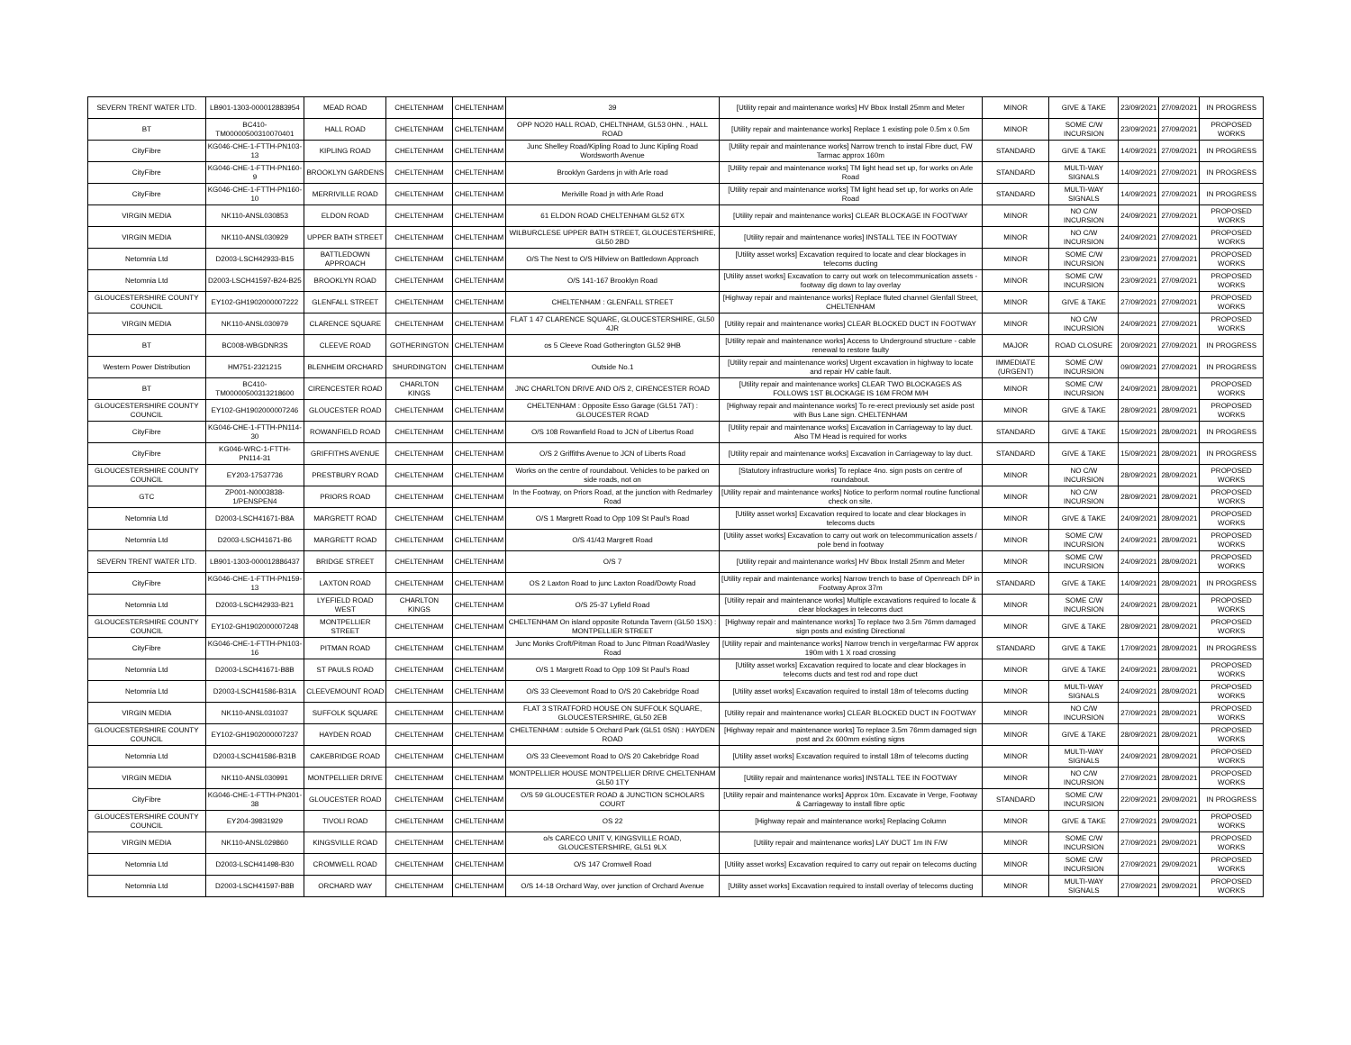| SEVERN TRENT WATER LTD. | LB901-1303-000012883954 | MEAD ROAD | CHELTENHAM | CHELTENHAM | 39 | [Utility repair and maintenance works] HV Bbox Install 25mm and Meter | MINOR | GIVE & TAKE | 23/09/2021 | 27/09/2021 | IN PROGRESS |
| BT | BC410-TM00000500310070401 | HALL ROAD | CHELTENHAM | CHELTENHAM | OPP NO20 HALL ROAD, CHELTNHAM, GL53 0HN. , HALL ROAD | [Utility repair and maintenance works] Replace 1 existing pole 0.5m x 0.5m | MINOR | SOME C/W INCURSION | 23/09/2021 | 27/09/2021 | PROPOSED WORKS |
| CityFibre | KG046-CHE-1-FTTH-PN103-13 | KIPLING ROAD | CHELTENHAM | CHELTENHAM | Junc Shelley Road/Kipling Road to Junc Kipling Road Wordsworth Avenue | [Utility repair and maintenance works] Narrow trench to instal Fibre duct, FW Tarmac approx 160m | STANDARD | GIVE & TAKE | 14/09/2021 | 27/09/2021 | IN PROGRESS |
| CityFibre | KG046-CHE-1-FTTH-PN160-9 | BROOKLYN GARDENS | CHELTENHAM | CHELTENHAM | Brooklyn Gardens jn with Arle road | [Utility repair and maintenance works] TM light head set up, for works on Arle Road | STANDARD | MULTI-WAY SIGNALS | 14/09/2021 | 27/09/2021 | IN PROGRESS |
| CityFibre | KG046-CHE-1-FTTH-PN160-10 | MERRIVILLE ROAD | CHELTENHAM | CHELTENHAM | Meriville Road jn with Arle Road | [Utility repair and maintenance works] TM light head set up, for works on Arle Road | STANDARD | MULTI-WAY SIGNALS | 14/09/2021 | 27/09/2021 | IN PROGRESS |
| VIRGIN MEDIA | NK110-ANSL030853 | ELDON ROAD | CHELTENHAM | CHELTENHAM | 61 ELDON ROAD CHELTENHAM GL52 6TX | [Utility repair and maintenance works] CLEAR BLOCKAGE IN FOOTWAY | MINOR | NO C/W INCURSION | 24/09/2021 | 27/09/2021 | PROPOSED WORKS |
| VIRGIN MEDIA | NK110-ANSL030929 | UPPER BATH STREET | CHELTENHAM | CHELTENHAM | WILBURCLESE UPPER BATH STREET, GLOUCESTERSHIRE, GL50 2BD | [Utility repair and maintenance works] INSTALL TEE IN FOOTWAY | MINOR | NO C/W INCURSION | 24/09/2021 | 27/09/2021 | PROPOSED WORKS |
| Netomnia Ltd | D2003-LSCH42933-B15 | BATTLEDOWN APPROACH | CHELTENHAM | CHELTENHAM | O/S The Nest to O/S Hillview on Battledown Approach | [Utility asset works] Excavation required to locate and clear blockages in telecoms ducting | MINOR | SOME C/W INCURSION | 23/09/2021 | 27/09/2021 | PROPOSED WORKS |
| Netomnia Ltd | D2003-LSCH41597-B24-B25 | BROOKLYN ROAD | CHELTENHAM | CHELTENHAM | O/S 141-167 Brooklyn Road | [Utility asset works] Excavation to carry out work on telecommunication assets - footway dig down to lay overlay | MINOR | SOME C/W INCURSION | 23/09/2021 | 27/09/2021 | PROPOSED WORKS |
| GLOUCESTERSHIRE COUNTY COUNCIL | EY102-GH1902000007222 | GLENFALL STREET | CHELTENHAM | CHELTENHAM | CHELTENHAM : GLENFALL STREET | [Highway repair and maintenance works] Replace fluted channel Glenfall Street, CHELTENHAM | MINOR | GIVE & TAKE | 27/09/2021 | 27/09/2021 | PROPOSED WORKS |
| VIRGIN MEDIA | NK110-ANSL030979 | CLARENCE SQUARE | CHELTENHAM | CHELTENHAM | FLAT 1 47 CLARENCE SQUARE, GLOUCESTERSHIRE, GL50 4JR | [Utility repair and maintenance works] CLEAR BLOCKED DUCT IN FOOTWAY | MINOR | NO C/W INCURSION | 24/09/2021 | 27/09/2021 | PROPOSED WORKS |
| BT | BC008-WBGDNR3S | CLEEVE ROAD | GOTHERINGTON | CHELTENHAM | os 5 Cleeve Road Gotherington GL52 9HB | [Utility repair and maintenance works] Access to Underground structure - cable renewal to restore faulty | MAJOR | ROAD CLOSURE | 20/09/2021 | 27/09/2021 | IN PROGRESS |
| Western Power Distribution | HM751-2321215 | BLENHEIM ORCHARD | SHURDINGTON | CHELTENHAM | Outside No.1 | [Utility repair and maintenance works] Urgent excavation in highway to locate and repair HV cable fault. | IMMEDIATE (URGENT) | SOME C/W INCURSION | 09/09/2021 | 27/09/2021 | IN PROGRESS |
| BT | BC410-TM00000500313218600 | CIRENCESTER ROAD | CHARLTON KINGS | CHELTENHAM | JNC CHARLTON DRIVE AND O/S 2, CIRENCESTER ROAD | [Utility repair and maintenance works] CLEAR TWO BLOCKAGES AS FOLLOWS 1ST BLOCKAGE IS 16M FROM M/H | MINOR | SOME C/W INCURSION | 24/09/2021 | 28/09/2021 | PROPOSED WORKS |
| GLOUCESTERSHIRE COUNTY COUNCIL | EY102-GH1902000007246 | GLOUCESTER ROAD | CHELTENHAM | CHELTENHAM | CHELTENHAM : Opposite Esso Garage (GL51 7AT) : GLOUCESTER ROAD | [Highway repair and maintenance works] To re-erect previously set aside post with Bus Lane sign. CHELTENHAM | MINOR | GIVE & TAKE | 28/09/2021 | 28/09/2021 | PROPOSED WORKS |
| CityFibre | KG046-CHE-1-FTTH-PN114-30 | ROWANFIELD ROAD | CHELTENHAM | CHELTENHAM | O/S 108 Rowanfield Road to JCN of Libertus Road | [Utility repair and maintenance works] Excavation in Carriageway to lay duct. Also TM Head is required for works | STANDARD | GIVE & TAKE | 15/09/2021 | 28/09/2021 | IN PROGRESS |
| CityFibre | KG046-WRC-1-FTTH-PN114-31 | GRIFFITHS AVENUE | CHELTENHAM | CHELTENHAM | O/S 2 Griffiths Avenue to JCN of Liberts Road | [Utility repair and maintenance works] Excavation in Carriageway to lay duct. | STANDARD | GIVE & TAKE | 15/09/2021 | 28/09/2021 | IN PROGRESS |
| GLOUCESTERSHIRE COUNTY COUNCIL | EY203-17537736 | PRESTBURY ROAD | CHELTENHAM | CHELTENHAM | Works on the centre of roundabout. Vehicles to be parked on side roads, not on | [Statutory infrastructure works] To replace 4no. sign posts on centre of roundabout. | MINOR | NO C/W INCURSION | 28/09/2021 | 28/09/2021 | PROPOSED WORKS |
| GTC | ZP001-N0003838-1/PENSPEN4 | PRIORS ROAD | CHELTENHAM | CHELTENHAM | In the Footway, on Priors Road, at the junction with Redmarley Road | [Utility repair and maintenance works] Notice to perform normal routine functional check on site. | MINOR | NO C/W INCURSION | 28/09/2021 | 28/09/2021 | PROPOSED WORKS |
| Netomnia Ltd | D2003-LSCH41671-B8A | MARGRETT ROAD | CHELTENHAM | CHELTENHAM | O/S 1 Margrett Road to Opp 109 St Paul's Road | [Utility asset works] Excavation required to locate and clear blockages in telecoms ducts | MINOR | GIVE & TAKE | 24/09/2021 | 28/09/2021 | PROPOSED WORKS |
| Netomnia Ltd | D2003-LSCH41671-B6 | MARGRETT ROAD | CHELTENHAM | CHELTENHAM | O/S 41/43 Margrett Road | [Utility asset works] Excavation to carry out work on telecommunication assets / pole bend in footway | MINOR | SOME C/W INCURSION | 24/09/2021 | 28/09/2021 | PROPOSED WORKS |
| SEVERN TRENT WATER LTD. | LB901-1303-000012886437 | BRIDGE STREET | CHELTENHAM | CHELTENHAM | O/S 7 | [Utility repair and maintenance works] HV Bbox Install 25mm and Meter | MINOR | SOME C/W INCURSION | 24/09/2021 | 28/09/2021 | PROPOSED WORKS |
| CityFibre | KG046-CHE-1-FTTH-PN159-13 | LAXTON ROAD | CHELTENHAM | CHELTENHAM | OS 2 Laxton Road to junc Laxton Road/Dowty Road | [Utility repair and maintenance works] Narrow trench to base of Openreach DP in Footway Aprox 37m | STANDARD | GIVE & TAKE | 14/09/2021 | 28/09/2021 | IN PROGRESS |
| Netomnia Ltd | D2003-LSCH42933-B21 | LYEFIELD ROAD WEST | CHARLTON KINGS | CHELTENHAM | O/S 25-37 Lyfield Road | [Utility repair and maintenance works] Multiple excavations required to locate & clear blockages in telecoms duct | MINOR | SOME C/W INCURSION | 24/09/2021 | 28/09/2021 | PROPOSED WORKS |
| GLOUCESTERSHIRE COUNTY COUNCIL | EY102-GH1902000007248 | MONTPELLIER STREET | CHELTENHAM | CHELTENHAM | CHELTENHAM On island opposite Rotunda Tavern (GL50 1SX) : MONTPELLIER STREET | [Highway repair and maintenance works] To replace two 3.5m 76mm damaged sign posts and existing Directional | MINOR | GIVE & TAKE | 28/09/2021 | 28/09/2021 | PROPOSED WORKS |
| CityFibre | KG046-CHE-1-FTTH-PN103-16 | PITMAN ROAD | CHELTENHAM | CHELTENHAM | Junc Monks Croft/Pitman Road to Junc Pitman Road/Wasley Road | [Utility repair and maintenance works] Narrow trench in verge/tarmac FW approx 190m with 1 X road crossing | STANDARD | GIVE & TAKE | 17/09/2021 | 28/09/2021 | IN PROGRESS |
| Netomnia Ltd | D2003-LSCH41671-B8B | ST PAULS ROAD | CHELTENHAM | CHELTENHAM | O/S 1 Margrett Road to Opp 109 St Paul's Road | [Utility asset works] Excavation required to locate and clear blockages in telecoms ducts and test rod and rope duct | MINOR | GIVE & TAKE | 24/09/2021 | 28/09/2021 | PROPOSED WORKS |
| Netomnia Ltd | D2003-LSCH41586-B31A | CLEEVEMOUNT ROAD | CHELTENHAM | CHELTENHAM | O/S 33 Cleevemont Road to O/S 20 Cakebridge Road | [Utility asset works] Excavation required to install 18m of telecoms ducting | MINOR | MULTI-WAY SIGNALS | 24/09/2021 | 28/09/2021 | PROPOSED WORKS |
| VIRGIN MEDIA | NK110-ANSL031037 | SUFFOLK SQUARE | CHELTENHAM | CHELTENHAM | FLAT 3 STRATFORD HOUSE ON SUFFOLK SQUARE, GLOUCESTERSHIRE, GL50 2EB | [Utility repair and maintenance works] CLEAR BLOCKED DUCT IN FOOTWAY | MINOR | NO C/W INCURSION | 27/09/2021 | 28/09/2021 | PROPOSED WORKS |
| GLOUCESTERSHIRE COUNTY COUNCIL | EY102-GH1902000007237 | HAYDEN ROAD | CHELTENHAM | CHELTENHAM | CHELTENHAM : outside 5 Orchard Park (GL51 0SN) : HAYDEN ROAD | [Highway repair and maintenance works] To replace 3.5m 76mm damaged sign post and 2x 600mm existing signs | MINOR | GIVE & TAKE | 28/09/2021 | 28/09/2021 | PROPOSED WORKS |
| Netomnia Ltd | D2003-LSCH41586-B31B | CAKEBRIDGE ROAD | CHELTENHAM | CHELTENHAM | O/S 33 Cleevemont Road to O/S 20 Cakebridge Road | [Utility asset works] Excavation required to install 18m of telecoms ducting | MINOR | MULTI-WAY SIGNALS | 24/09/2021 | 28/09/2021 | PROPOSED WORKS |
| VIRGIN MEDIA | NK110-ANSL030991 | MONTPELLIER DRIVE | CHELTENHAM | CHELTENHAM | MONTPELLIER HOUSE MONTPELLIER DRIVE CHELTENHAM GL50 1TY | [Utility repair and maintenance works] INSTALL TEE IN FOOTWAY | MINOR | NO C/W INCURSION | 27/09/2021 | 28/09/2021 | PROPOSED WORKS |
| CityFibre | KG046-CHE-1-FTTH-PN301-38 | GLOUCESTER ROAD | CHELTENHAM | CHELTENHAM | O/S 59 GLOUCESTER ROAD & JUNCTION SCHOLARS COURT | [Utility repair and maintenance works] Approx 10m. Excavate in Verge, Footway & Carriageway to install fibre optic | STANDARD | SOME C/W INCURSION | 22/09/2021 | 29/09/2021 | IN PROGRESS |
| GLOUCESTERSHIRE COUNTY COUNCIL | EY204-39831929 | TIVOLI ROAD | CHELTENHAM | CHELTENHAM | OS 22 | [Highway repair and maintenance works] Replacing Column | MINOR | GIVE & TAKE | 27/09/2021 | 29/09/2021 | PROPOSED WORKS |
| VIRGIN MEDIA | NK110-ANSL029860 | KINGSVILLE ROAD | CHELTENHAM | CHELTENHAM | o/s CARECO UNIT V, KINGSVILLE ROAD, GLOUCESTERSHIRE, GL51 9LX | [Utility repair and maintenance works] LAY DUCT 1m IN F/W | MINOR | SOME C/W INCURSION | 27/09/2021 | 29/09/2021 | PROPOSED WORKS |
| Netomnia Ltd | D2003-LSCH41498-B30 | CROMWELL ROAD | CHELTENHAM | CHELTENHAM | O/S 147 Cromwell Road | [Utility asset works] Excavation required to carry out repair on telecoms ducting | MINOR | SOME C/W INCURSION | 27/09/2021 | 29/09/2021 | PROPOSED WORKS |
| Netomnia Ltd | D2003-LSCH41597-B8B | ORCHARD WAY | CHELTENHAM | CHELTENHAM | O/S 14-18 Orchard Way, over junction of Orchard Avenue | [Utility asset works] Excavation required to install overlay of telecoms ducting | MINOR | MULTI-WAY SIGNALS | 27/09/2021 | 29/09/2021 | PROPOSED WORKS |